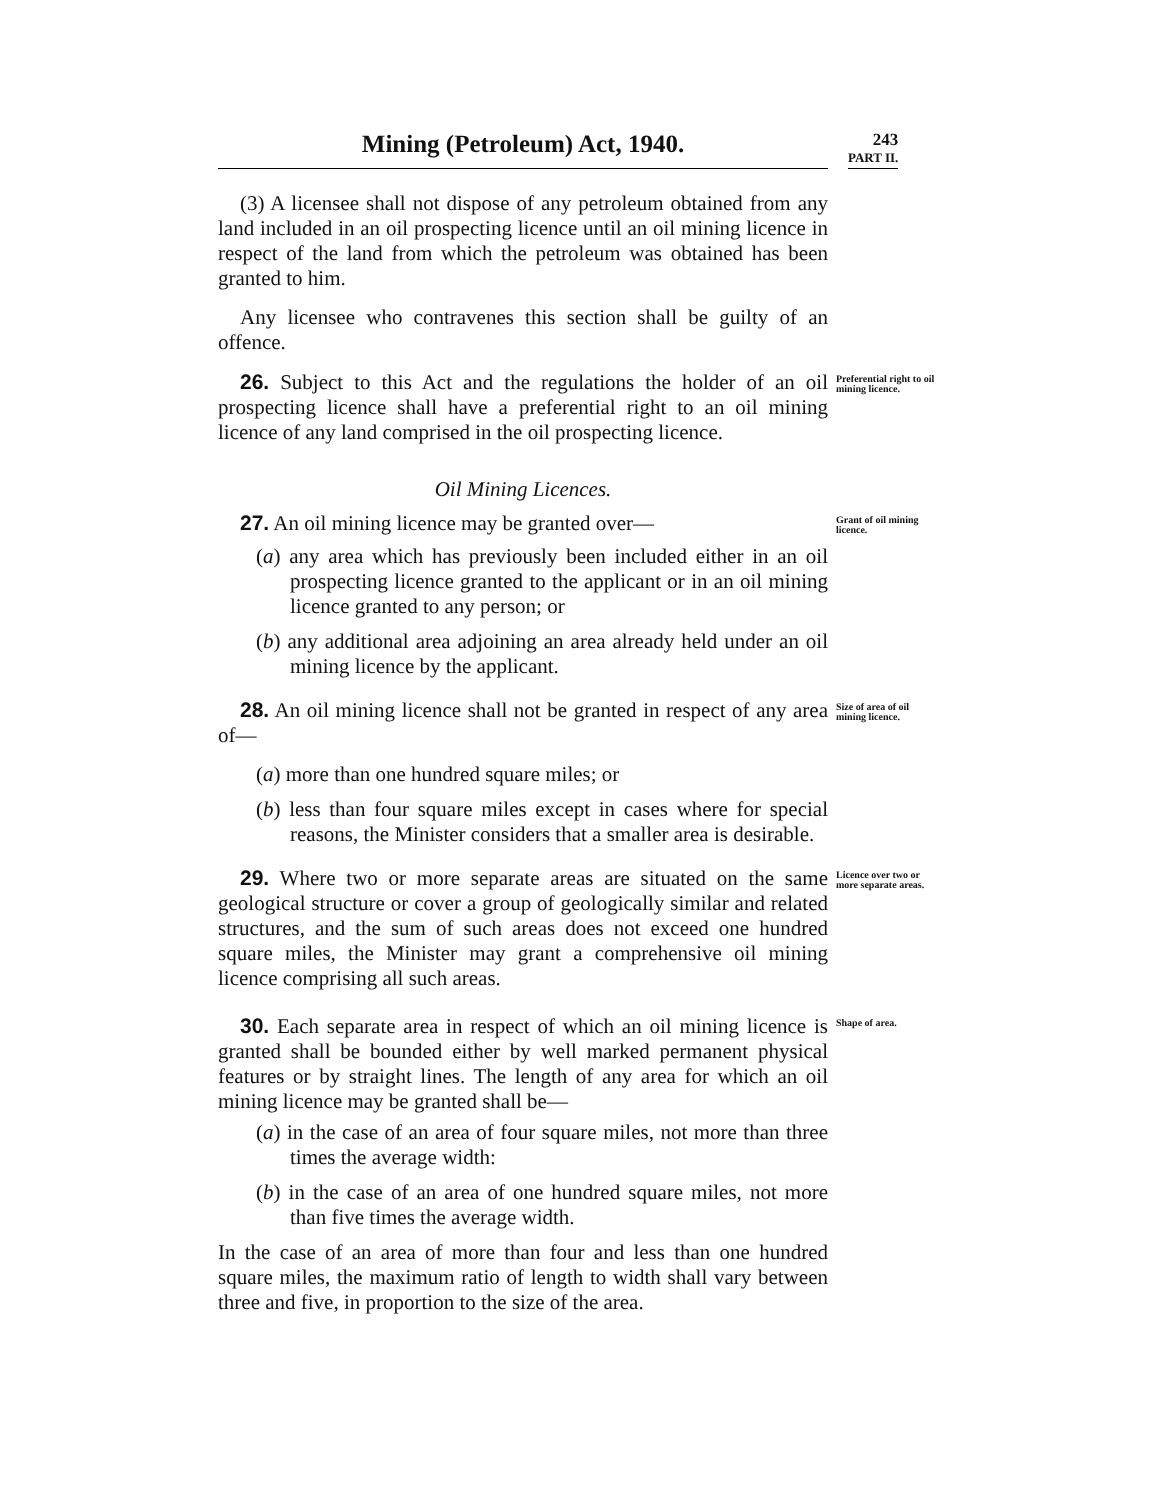Mining (Petroleum) Act, 1940.
243
PART II.
(3) A licensee shall not dispose of any petroleum obtained from any land included in an oil prospecting licence until an oil mining licence in respect of the land from which the petroleum was obtained has been granted to him.
Any licensee who contravenes this section shall be guilty of an offence.
26. Subject to this Act and the regulations the holder of an oil prospecting licence shall have a preferential right to an oil mining licence of any land comprised in the oil prospecting licence.
Preferential right to oil mining licence.
Oil Mining Licences.
27. An oil mining licence may be granted over—
(a) any area which has previously been included either in an oil prospecting licence granted to the applicant or in an oil mining licence granted to any person; or
(b) any additional area adjoining an area already held under an oil mining licence by the applicant.
Grant of oil mining licence.
28. An oil mining licence shall not be granted in respect of any area of—
(a) more than one hundred square miles; or
(b) less than four square miles except in cases where for special reasons, the Minister considers that a smaller area is desirable.
Size of area of oil mining licence.
29. Where two or more separate areas are situated on the same geological structure or cover a group of geologically similar and related structures, and the sum of such areas does not exceed one hundred square miles, the Minister may grant a comprehensive oil mining licence comprising all such areas.
Licence over two or more separate areas.
30. Each separate area in respect of which an oil mining licence is granted shall be bounded either by well marked permanent physical features or by straight lines. The length of any area for which an oil mining licence may be granted shall be—
(a) in the case of an area of four square miles, not more than three times the average width:
(b) in the case of an area of one hundred square miles, not more than five times the average width.
In the case of an area of more than four and less than one hundred square miles, the maximum ratio of length to width shall vary between three and five, in proportion to the size of the area.
Shape of area.